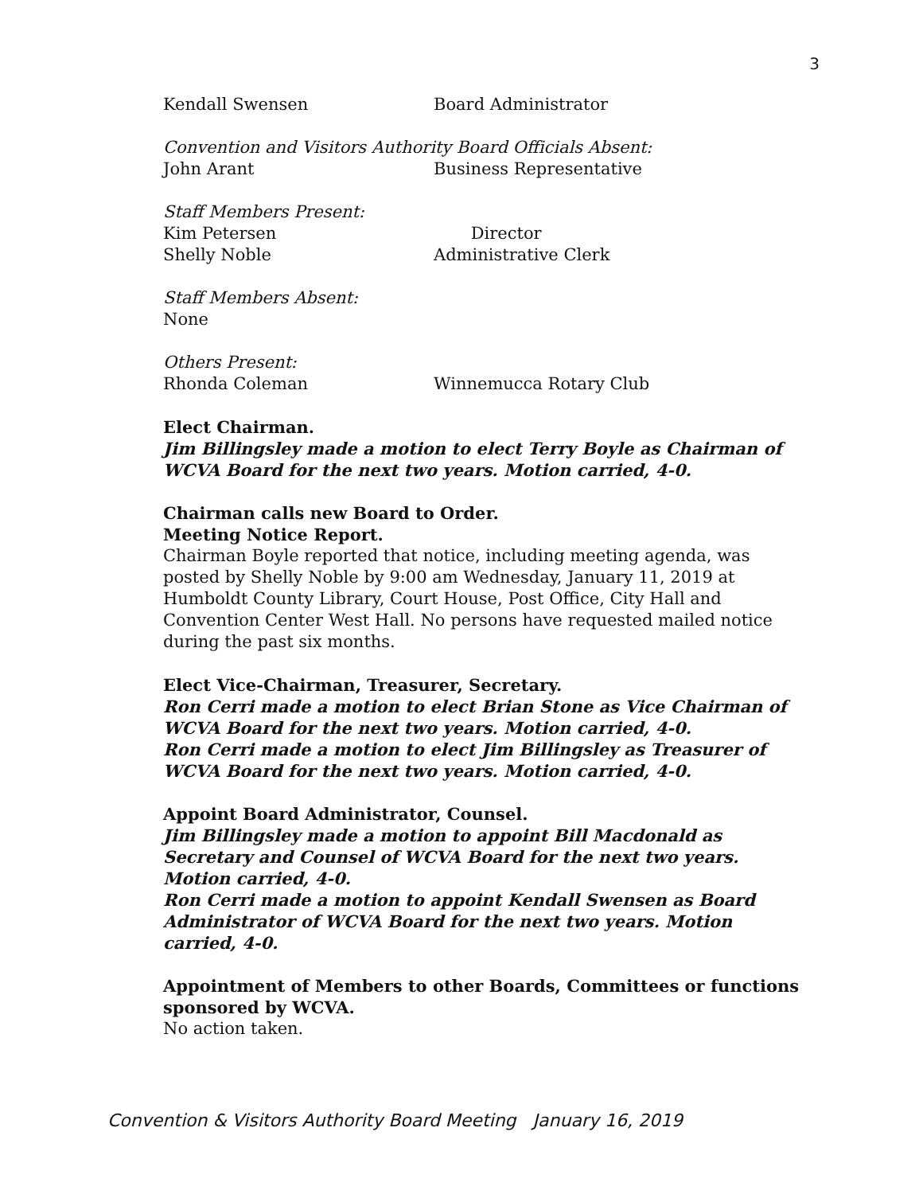3
Kendall Swensen Board Administrator
Convention and Visitors Authority Board Officials Absent:
John Arant Business Representative
Staff Members Present:
Kim Petersen Director
Shelly Noble Administrative Clerk
Staff Members Absent:
None
Others Present:
Rhonda Coleman Winnemucca Rotary Club
Elect Chairman.
Jim Billingsley made a motion to elect Terry Boyle as Chairman of WCVA Board for the next two years. Motion carried, 4-0.
Chairman calls new Board to Order.
Meeting Notice Report.
Chairman Boyle reported that notice, including meeting agenda, was posted by Shelly Noble by 9:00 am Wednesday, January 11, 2019 at Humboldt County Library, Court House, Post Office, City Hall and Convention Center West Hall. No persons have requested mailed notice during the past six months.
Elect Vice-Chairman, Treasurer, Secretary.
Ron Cerri made a motion to elect Brian Stone as Vice Chairman of WCVA Board for the next two years. Motion carried, 4-0.
Ron Cerri made a motion to elect Jim Billingsley as Treasurer of WCVA Board for the next two years. Motion carried, 4-0.
Appoint Board Administrator, Counsel.
Jim Billingsley made a motion to appoint Bill Macdonald as Secretary and Counsel of WCVA Board for the next two years. Motion carried, 4-0.
Ron Cerri made a motion to appoint Kendall Swensen as Board Administrator of WCVA Board for the next two years. Motion carried, 4-0.
Appointment of Members to other Boards, Committees or functions sponsored by WCVA.
No action taken.
Convention & Visitors Authority Board Meeting January 16, 2019